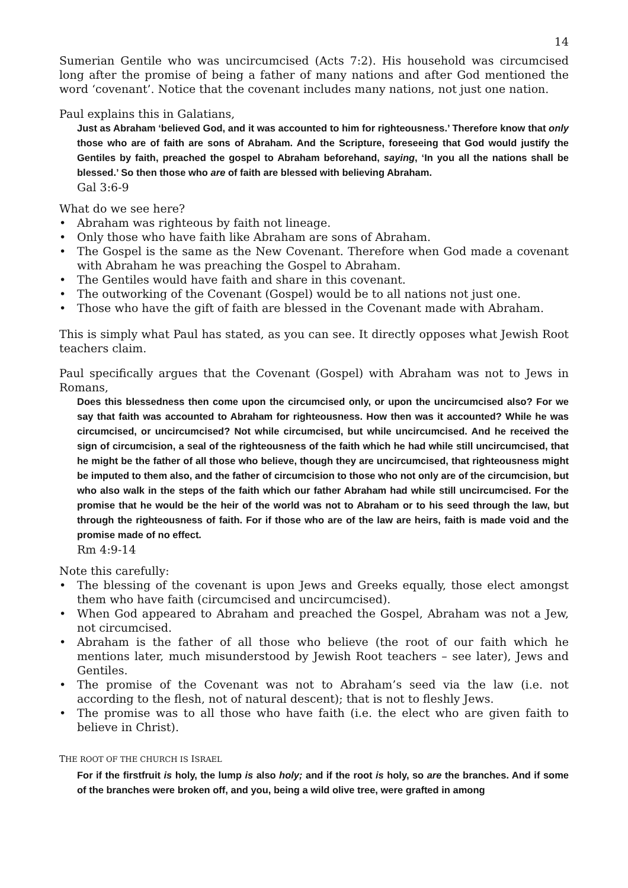14
Sumerian Gentile who was uncircumcised (Acts 7:2). His household was circumcised long after the promise of being a father of many nations and after God mentioned the word ‘covenant’. Notice that the covenant includes many nations, not just one nation.
Paul explains this in Galatians,
Just as Abraham ‘believed God, and it was accounted to him for righteousness.’ Therefore know that only those who are of faith are sons of Abraham. And the Scripture, foreseeing that God would justify the Gentiles by faith, preached the gospel to Abraham beforehand, saying, ‘In you all the nations shall be blessed.’ So then those who are of faith are blessed with believing Abraham.
Gal 3:6-9
What do we see here?
• Abraham was righteous by faith not lineage.
• Only those who have faith like Abraham are sons of Abraham.
• The Gospel is the same as the New Covenant. Therefore when God made a covenant with Abraham he was preaching the Gospel to Abraham.
• The Gentiles would have faith and share in this covenant.
• The outworking of the Covenant (Gospel) would be to all nations not just one.
• Those who have the gift of faith are blessed in the Covenant made with Abraham.
This is simply what Paul has stated, as you can see. It directly opposes what Jewish Root teachers claim.
Paul specifically argues that the Covenant (Gospel) with Abraham was not to Jews in Romans,
Does this blessedness then come upon the circumcised only, or upon the uncircumcised also? For we say that faith was accounted to Abraham for righteousness. How then was it accounted? While he was circumcised, or uncircumcised? Not while circumcised, but while uncircumcised. And he received the sign of circumcision, a seal of the righteousness of the faith which he had while still uncircumcised, that he might be the father of all those who believe, though they are uncircumcised, that righteousness might be imputed to them also, and the father of circumcision to those who not only are of the circumcision, but who also walk in the steps of the faith which our father Abraham had while still uncircumcised. For the promise that he would be the heir of the world was not to Abraham or to his seed through the law, but through the righteousness of faith. For if those who are of the law are heirs, faith is made void and the promise made of no effect.
Rm 4:9-14
Note this carefully:
• The blessing of the covenant is upon Jews and Greeks equally, those elect amongst them who have faith (circumcised and uncircumcised).
• When God appeared to Abraham and preached the Gospel, Abraham was not a Jew, not circumcised.
• Abraham is the father of all those who believe (the root of our faith which he mentions later, much misunderstood by Jewish Root teachers – see later), Jews and Gentiles.
• The promise of the Covenant was not to Abraham’s seed via the law (i.e. not according to the flesh, not of natural descent); that is not to fleshly Jews.
• The promise was to all those who have faith (i.e. the elect who are given faith to believe in Christ).
THE ROOT OF THE CHURCH IS ISRAEL
For if the firstfruit is holy, the lump is also holy; and if the root is holy, so are the branches. And if some of the branches were broken off, and you, being a wild olive tree, were grafted in among